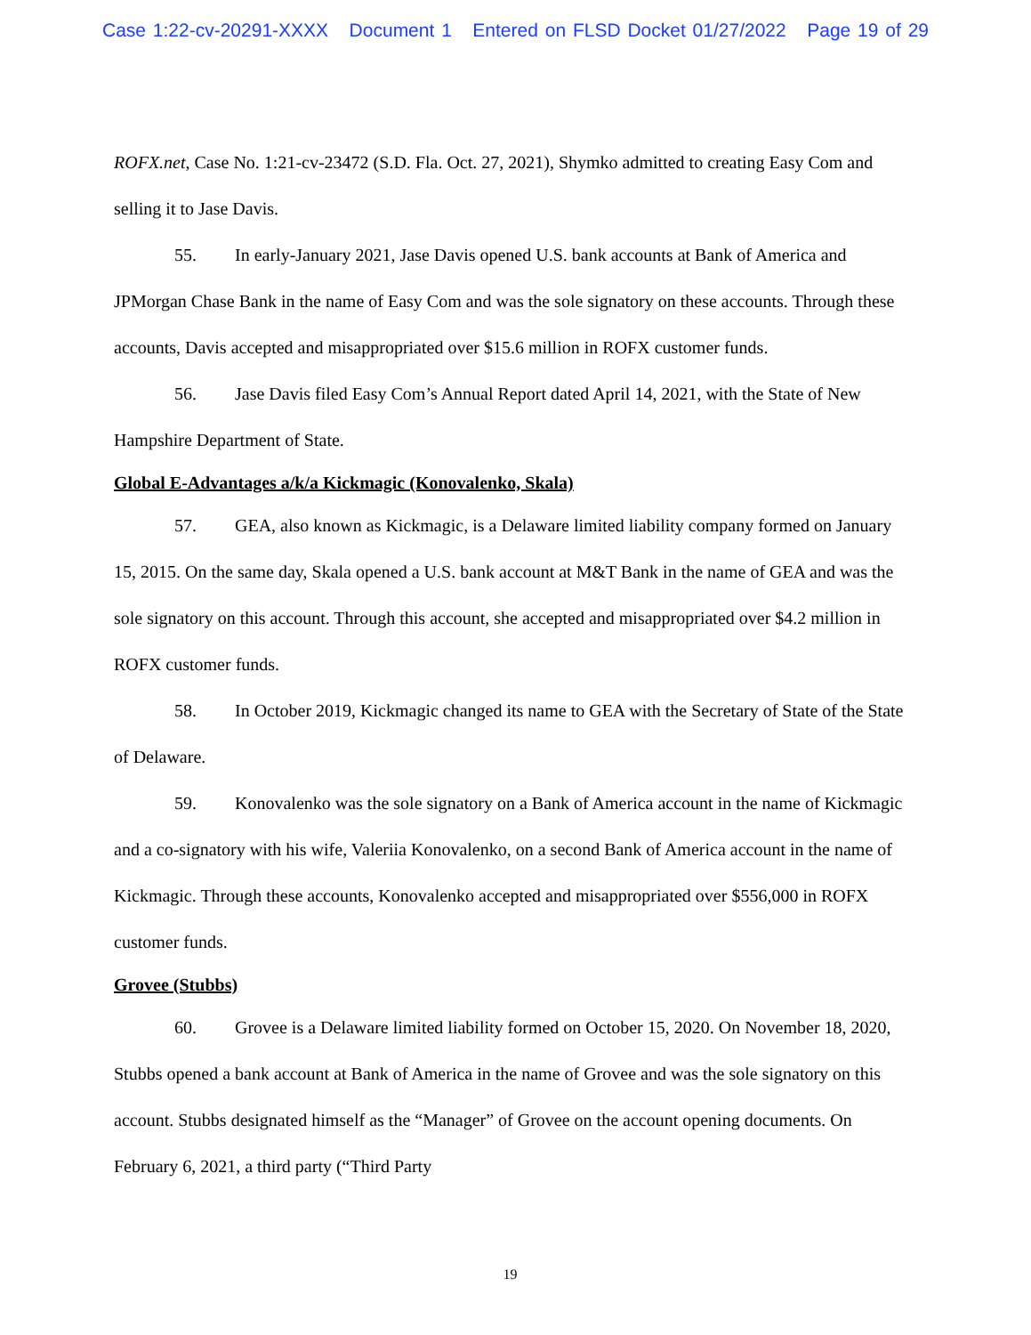Case 1:22-cv-20291-XXXX Document 1 Entered on FLSD Docket 01/27/2022 Page 19 of 29
ROFX.net, Case No. 1:21-cv-23472 (S.D. Fla. Oct. 27, 2021), Shymko admitted to creating Easy Com and selling it to Jase Davis.
55. In early-January 2021, Jase Davis opened U.S. bank accounts at Bank of America and JPMorgan Chase Bank in the name of Easy Com and was the sole signatory on these accounts. Through these accounts, Davis accepted and misappropriated over $15.6 million in ROFX customer funds.
56. Jase Davis filed Easy Com’s Annual Report dated April 14, 2021, with the State of New Hampshire Department of State.
Global E-Advantages a/k/a Kickmagic (Konovalenko, Skala)
57. GEA, also known as Kickmagic, is a Delaware limited liability company formed on January 15, 2015. On the same day, Skala opened a U.S. bank account at M&T Bank in the name of GEA and was the sole signatory on this account. Through this account, she accepted and misappropriated over $4.2 million in ROFX customer funds.
58. In October 2019, Kickmagic changed its name to GEA with the Secretary of State of the State of Delaware.
59. Konovalenko was the sole signatory on a Bank of America account in the name of Kickmagic and a co-signatory with his wife, Valeriia Konovalenko, on a second Bank of America account in the name of Kickmagic. Through these accounts, Konovalenko accepted and misappropriated over $556,000 in ROFX customer funds.
Grovee (Stubbs)
60. Grovee is a Delaware limited liability formed on October 15, 2020. On November 18, 2020, Stubbs opened a bank account at Bank of America in the name of Grovee and was the sole signatory on this account. Stubbs designated himself as the “Manager” of Grovee on the account opening documents. On February 6, 2021, a third party (“Third Party
19